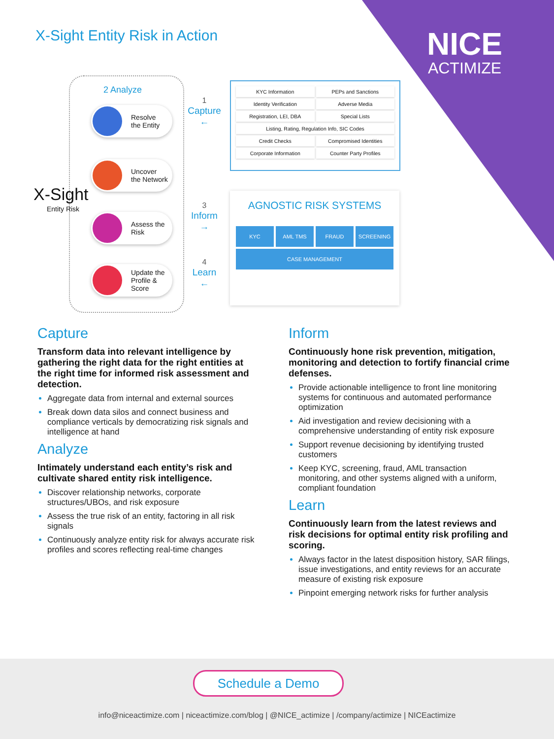X-Sight Entity Risk in Action NICE
ACTIMIZE
2 Analyze
Resolve
the Entity
Uncover
the Network
Assess the
Risk
Update the
Profile &
Score
X-Sight
Entity Risk
1
Capture
←
3
Inform
→
4
Learn
←
KYC Information PEPs and Sanctions Identity Verification Adverse Media Registration, LEI, DBA Special Lists Listing, Rating, Regulation Info, SIC Codes Credit Checks Compromised Identities Corporate Information Counter Party Profiles
AGNOSTIC RISK SYSTEMS
KYC AML TMS FRAUD SCREENING
CASE MANAGEMENT
Capture
Transform data into relevant intelligence by gathering the right data for the right entities at the right time for informed risk assessment and detection.
Aggregate data from internal and external sources
Break down data silos and connect business and compliance verticals by democratizing risk signals and intelligence at hand
Analyze
Intimately understand each entity’s risk and cultivate shared entity risk intelligence.
Discover relationship networks, corporate structures/UBOs, and risk exposure
Assess the true risk of an entity, factoring in all risk signals
Continuously analyze entity risk for always accurate risk profiles and scores reflecting real-time changes
Inform
Continuously hone risk prevention, mitigation, monitoring and detection to fortify financial crime defenses.
Provide actionable intelligence to front line monitoring systems for continuous and automated performance optimization
Aid investigation and review decisioning with a comprehensive understanding of entity risk exposure
Support revenue decisioning by identifying trusted customers
Keep KYC, screening, fraud, AML transaction monitoring, and other systems aligned with a uniform, compliant foundation
Learn
Continuously learn from the latest reviews and risk decisions for optimal entity risk profiling and scoring.
Always factor in the latest disposition history, SAR filings, issue investigations, and entity reviews for an accurate measure of existing risk exposure
Pinpoint emerging network risks for further analysis
Schedule a Demo
info@niceactimize.com | niceactimize.com/blog | @NICE_actimize | /company/actimize | NICEactimize